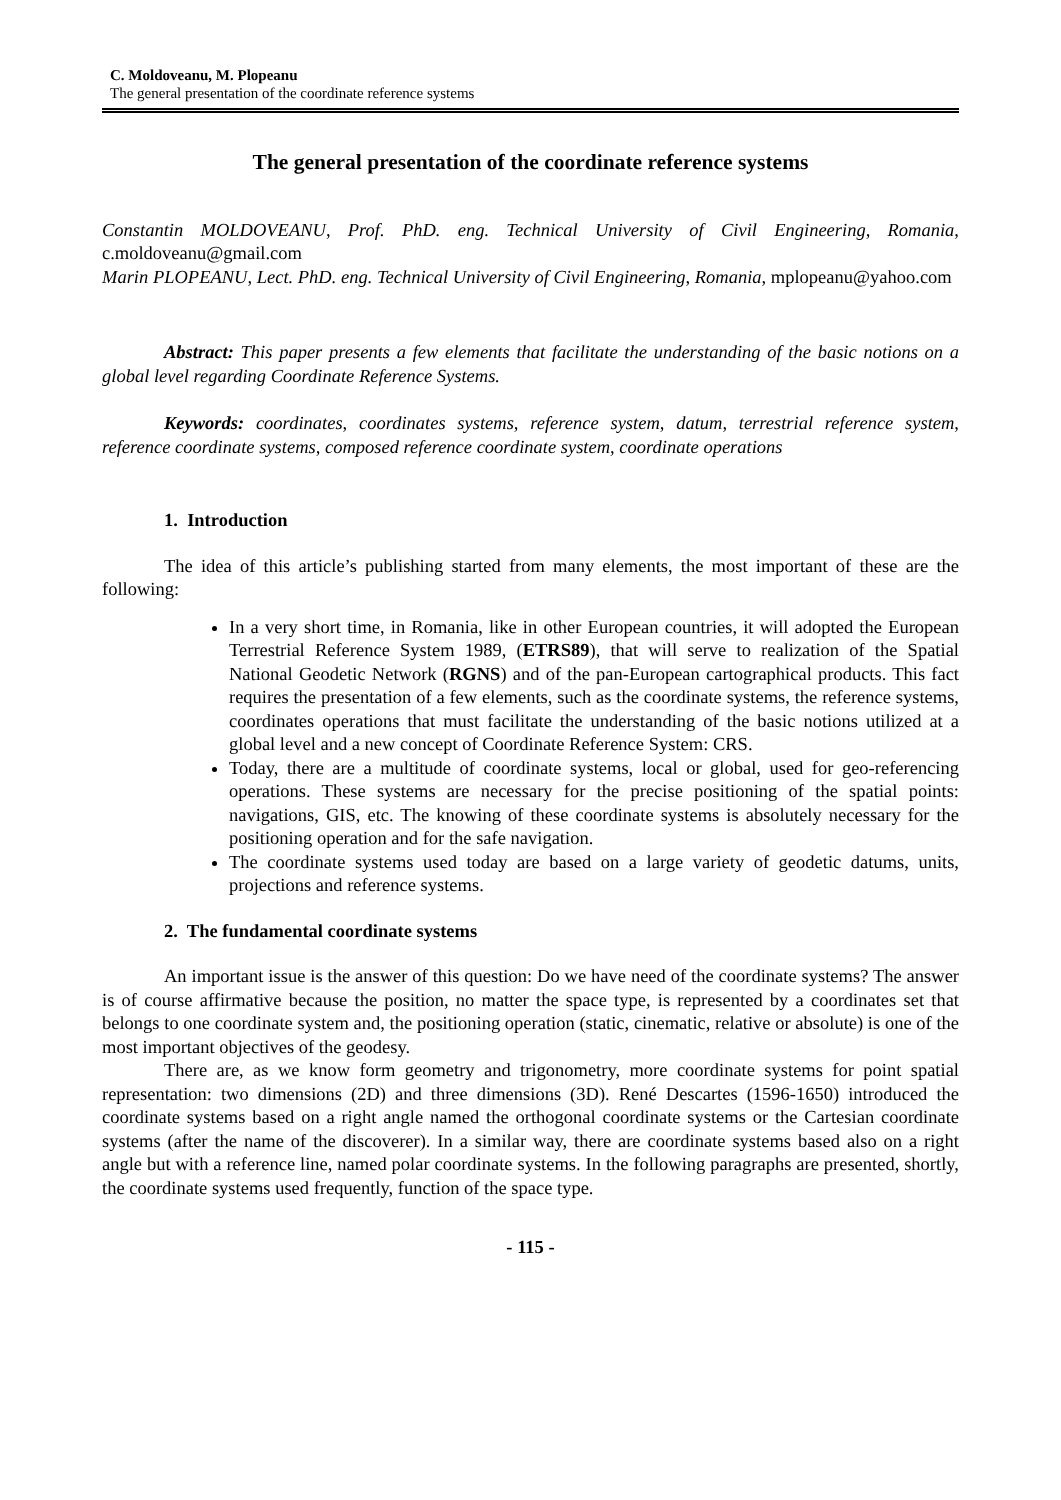C. Moldoveanu, M. Plopeanu
The general presentation of the coordinate reference systems
The general presentation of the coordinate reference systems
Constantin MOLDOVEANU, Prof. PhD. eng. Technical University of Civil Engineering, Romania, c.moldoveanu@gmail.com
Marin PLOPEANU, Lect. PhD. eng. Technical University of Civil Engineering, Romania, mplopeanu@yahoo.com
Abstract: This paper presents a few elements that facilitate the understanding of the basic notions on a global level regarding Coordinate Reference Systems.
Keywords: coordinates, coordinates systems, reference system, datum, terrestrial reference system, reference coordinate systems, composed reference coordinate system, coordinate operations
1. Introduction
The idea of this article’s publishing started from many elements, the most important of these are the following:
In a very short time, in Romania, like in other European countries, it will adopted the European Terrestrial Reference System 1989, (ETRS89), that will serve to realization of the Spatial National Geodetic Network (RGNS) and of the pan-European cartographical products. This fact requires the presentation of a few elements, such as the coordinate systems, the reference systems, coordinates operations that must facilitate the understanding of the basic notions utilized at a global level and a new concept of Coordinate Reference System: CRS.
Today, there are a multitude of coordinate systems, local or global, used for geo-referencing operations. These systems are necessary for the precise positioning of the spatial points: navigations, GIS, etc. The knowing of these coordinate systems is absolutely necessary for the positioning operation and for the safe navigation.
The coordinate systems used today are based on a large variety of geodetic datums, units, projections and reference systems.
2. The fundamental coordinate systems
An important issue is the answer of this question: Do we have need of the coordinate systems? The answer is of course affirmative because the position, no matter the space type, is represented by a coordinates set that belongs to one coordinate system and, the positioning operation (static, cinematic, relative or absolute) is one of the most important objectives of the geodesy.
There are, as we know form geometry and trigonometry, more coordinate systems for point spatial representation: two dimensions (2D) and three dimensions (3D). René Descartes (1596-1650) introduced the coordinate systems based on a right angle named the orthogonal coordinate systems or the Cartesian coordinate systems (after the name of the discoverer). In a similar way, there are coordinate systems based also on a right angle but with a reference line, named polar coordinate systems. In the following paragraphs are presented, shortly, the coordinate systems used frequently, function of the space type.
- 115 -